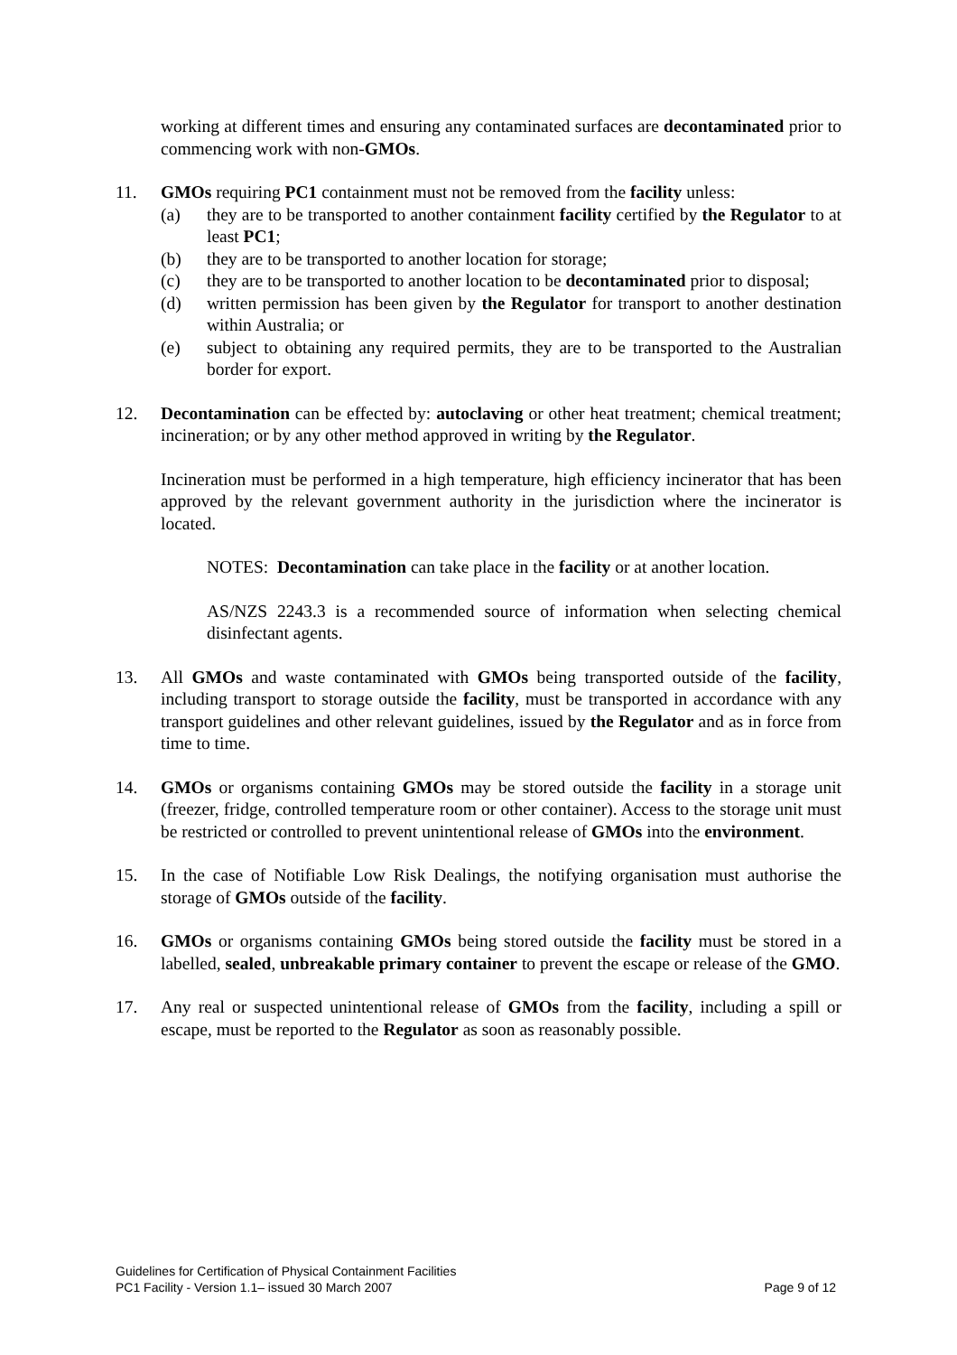working at different times and ensuring any contaminated surfaces are decontaminated prior to commencing work with non-GMOs.
11. GMOs requiring PC1 containment must not be removed from the facility unless:
(a) they are to be transported to another containment facility certified by the Regulator to at least PC1;
(b) they are to be transported to another location for storage;
(c) they are to be transported to another location to be decontaminated prior to disposal;
(d) written permission has been given by the Regulator for transport to another destination within Australia; or
(e) subject to obtaining any required permits, they are to be transported to the Australian border for export.
12. Decontamination can be effected by: autoclaving or other heat treatment; chemical treatment; incineration; or by any other method approved in writing by the Regulator.
Incineration must be performed in a high temperature, high efficiency incinerator that has been approved by the relevant government authority in the jurisdiction where the incinerator is located.
NOTES: Decontamination can take place in the facility or at another location.
AS/NZS 2243.3 is a recommended source of information when selecting chemical disinfectant agents.
13. All GMOs and waste contaminated with GMOs being transported outside of the facility, including transport to storage outside the facility, must be transported in accordance with any transport guidelines and other relevant guidelines, issued by the Regulator and as in force from time to time.
14. GMOs or organisms containing GMOs may be stored outside the facility in a storage unit (freezer, fridge, controlled temperature room or other container). Access to the storage unit must be restricted or controlled to prevent unintentional release of GMOs into the environment.
15. In the case of Notifiable Low Risk Dealings, the notifying organisation must authorise the storage of GMOs outside of the facility.
16. GMOs or organisms containing GMOs being stored outside the facility must be stored in a labelled, sealed, unbreakable primary container to prevent the escape or release of the GMO.
17. Any real or suspected unintentional release of GMOs from the facility, including a spill or escape, must be reported to the Regulator as soon as reasonably possible.
Guidelines for Certification of Physical Containment Facilities
PC1 Facility - Version 1.1– issued 30 March 2007 Page 9 of 12